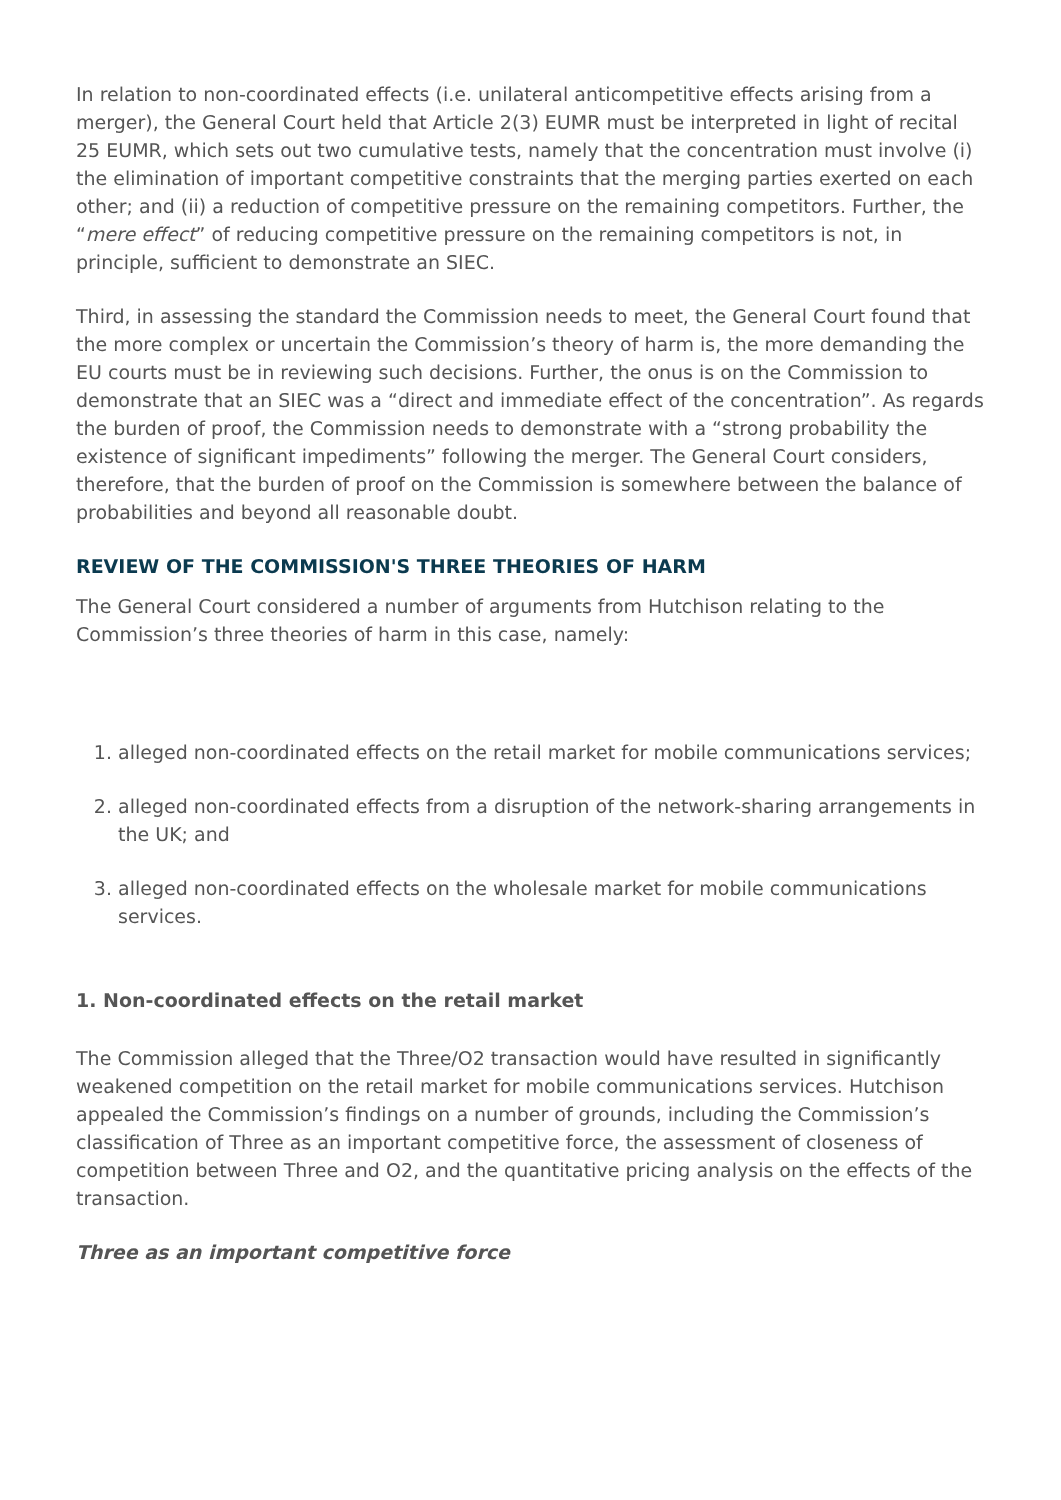In relation to non-coordinated effects (i.e. unilateral anticompetitive effects arising from a merger), the General Court held that Article 2(3) EUMR must be interpreted in light of recital 25 EUMR, which sets out two cumulative tests, namely that the concentration must involve (i) the elimination of important competitive constraints that the merging parties exerted on each other; and (ii) a reduction of competitive pressure on the remaining competitors. Further, the “mere effect” of reducing competitive pressure on the remaining competitors is not, in principle, sufficient to demonstrate an SIEC.
Third, in assessing the standard the Commission needs to meet, the General Court found that the more complex or uncertain the Commission’s theory of harm is, the more demanding the EU courts must be in reviewing such decisions. Further, the onus is on the Commission to demonstrate that an SIEC was a “direct and immediate effect of the concentration”. As regards the burden of proof, the Commission needs to demonstrate with a “strong probability the existence of significant impediments” following the merger. The General Court considers, therefore, that the burden of proof on the Commission is somewhere between the balance of probabilities and beyond all reasonable doubt.
REVIEW OF THE COMMISSION'S THREE THEORIES OF HARM
The General Court considered a number of arguments from Hutchison relating to the Commission’s three theories of harm in this case, namely:
1. alleged non-coordinated effects on the retail market for mobile communications services;
2. alleged non-coordinated effects from a disruption of the network-sharing arrangements in the UK; and
3. alleged non-coordinated effects on the wholesale market for mobile communications services.
1. Non-coordinated effects on the retail market
The Commission alleged that the Three/O2 transaction would have resulted in significantly weakened competition on the retail market for mobile communications services. Hutchison appealed the Commission’s findings on a number of grounds, including the Commission’s classification of Three as an important competitive force, the assessment of closeness of competition between Three and O2, and the quantitative pricing analysis on the effects of the transaction.
Three as an important competitive force